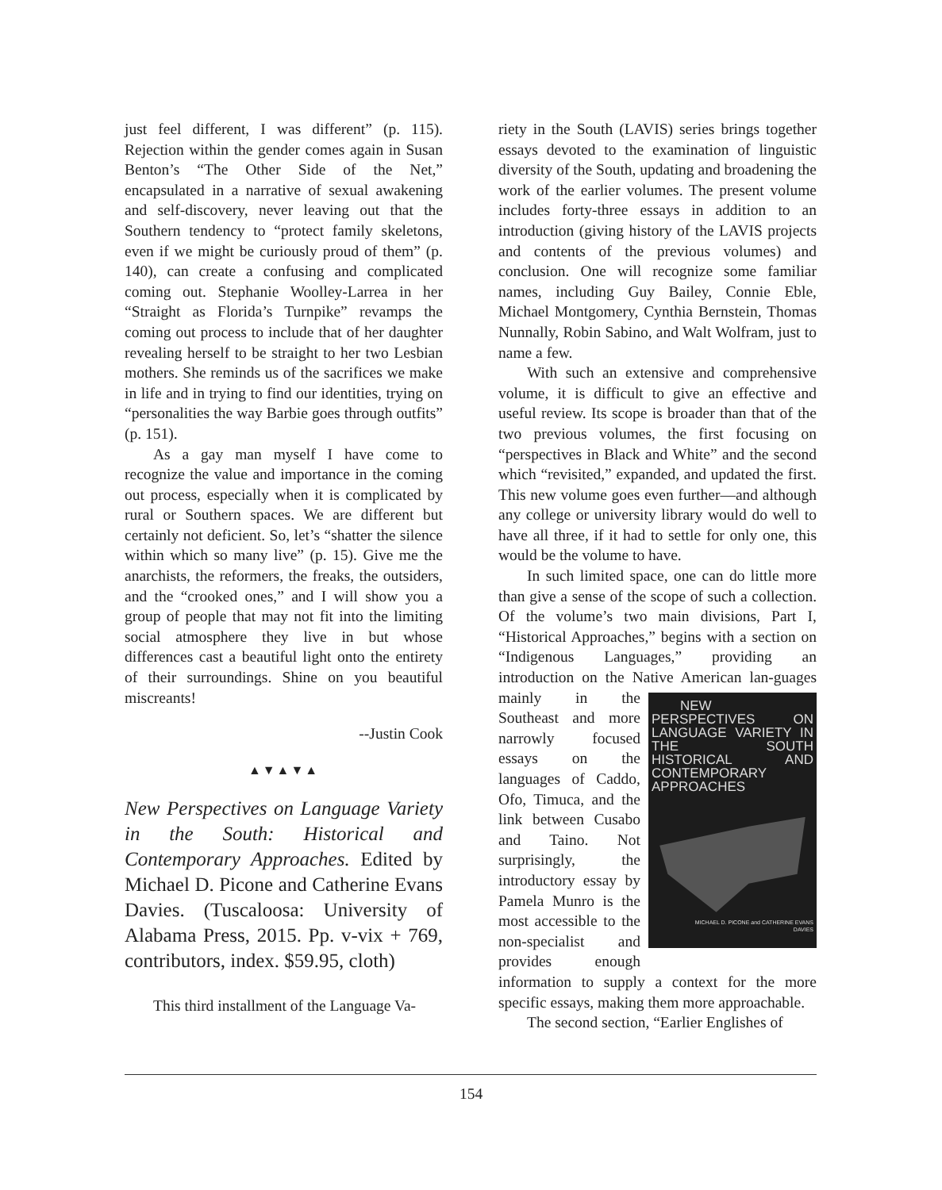just feel different, I was different” (p. 115). Rejection within the gender comes again in Susan Benton’s “The Other Side of the Net,” encapsulated in a narrative of sexual awakening and self-discovery, never leaving out that the Southern tendency to “protect family skeletons, even if we might be curiously proud of them” (p. 140), can create a confusing and complicated coming out. Stephanie Woolley-Larrea in her “Straight as Florida’s Turnpike” revamps the coming out process to include that of her daughter revealing herself to be straight to her two Lesbian mothers. She reminds us of the sacrifices we make in life and in trying to find our identities, trying on “personalities the way Barbie goes through outfits” (p. 151).
As a gay man myself I have come to recognize the value and importance in the coming out process, especially when it is complicated by rural or Southern spaces. We are different but certainly not deficient. So, let’s “shatter the silence within which so many live” (p. 15). Give me the anarchists, the reformers, the freaks, the outsiders, and the “crooked ones,” and I will show you a group of people that may not fit into the limiting social atmosphere they live in but whose differences cast a beautiful light onto the entirety of their surroundings. Shine on you beautiful miscreants!
--Justin Cook
▲▼▲▼▲
New Perspectives on Language Variety in the South: Historical and Contemporary Approaches. Edited by Michael D. Picone and Catherine Evans Davies. (Tuscaloosa: University of Alabama Press, 2015. Pp. v-vix + 769, contributors, index. $59.95, cloth)
This third installment of the Language Va-
riety in the South (LAVIS) series brings together essays devoted to the examination of linguistic diversity of the South, updating and broadening the work of the earlier volumes. The present volume includes forty-three essays in addition to an introduction (giving history of the LAVIS projects and contents of the previous volumes) and conclusion. One will recognize some familiar names, including Guy Bailey, Connie Eble, Michael Montgomery, Cynthia Bernstein, Thomas Nunnally, Robin Sabino, and Walt Wolfram, just to name a few.
With such an extensive and comprehensive volume, it is difficult to give an effective and useful review. Its scope is broader than that of the two previous volumes, the first focusing on “perspectives in Black and White” and the second which “revisited,” expanded, and updated the first. This new volume goes even further—and although any college or university library would do well to have all three, if it had to settle for only one, this would be the volume to have.
In such limited space, one can do little more than give a sense of the scope of such a collection. Of the volume’s two main divisions, Part I, “Historical Approaches,” begins with a section on “Indigenous Languages,” providing an introduction on the Native American lan- NEW PERSPECTIVES ON LANGUAGE VARIETY IN THE SOUTH HISTORICAL AND CONTEMPORARY APPROACHES
MICHAEL D. PICONE and CATHERINE EVANS DAVIES guages mainly in the Southeast and more narrowly focused essays on the languages of Caddo, Ofo, Timuca, and the link between Cusabo and Taino. Not surprisingly, the introductory essay by Pamela Munro is the most accessible to the non-specialist and provides enough information to supply a context for the more specific essays, making them more approachable.
The second section, “Earlier Englishes of
154